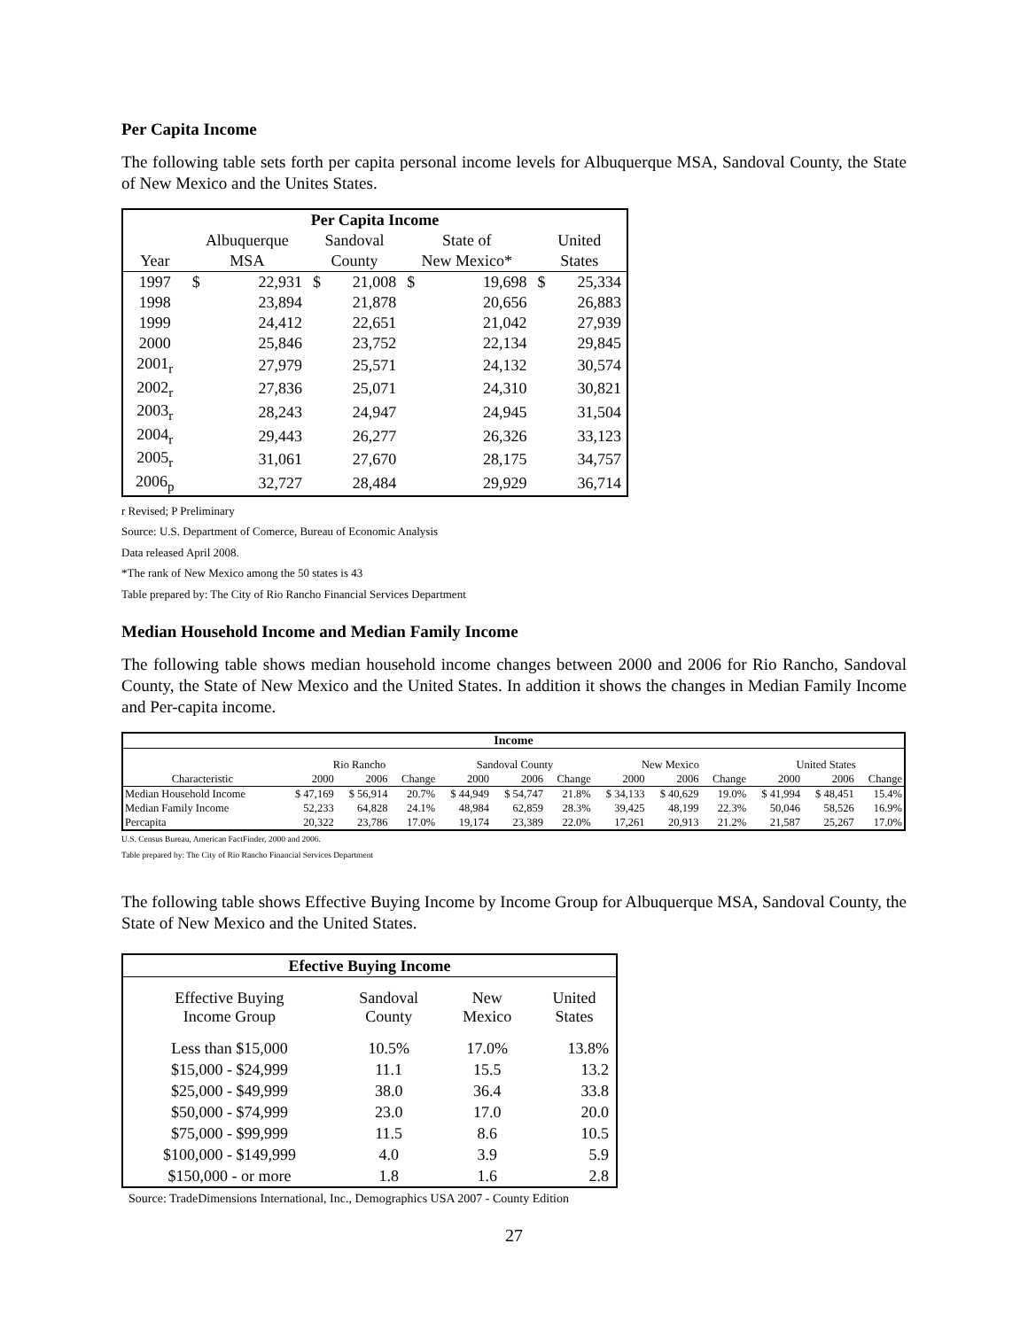Per Capita Income
The following table sets forth per capita personal income levels for Albuquerque MSA, Sandoval County, the State of New Mexico and the Unites States.
| Per Capita Income | | | | | | | | |
| | Albuquerque | | Sandoval | | State of | | United | |
| Year | MSA | | County | | New Mexico* | | States | |
| 1997 | $ | 22,931 | $ | 21,008 | $ | 19,698 | $ | 25,334 |
| 1998 | | 23,894 | | 21,878 | | 20,656 | | 26,883 |
| 1999 | | 24,412 | | 22,651 | | 21,042 | | 27,939 |
| 2000 | | 25,846 | | 23,752 | | 22,134 | | 29,845 |
| 2001<sub>r</sub> | | 27,979 | | 25,571 | | 24,132 | | 30,574 |
| 2002<sub>r</sub> | | 27,836 | | 25,071 | | 24,310 | | 30,821 |
| 2003<sub>r</sub> | | 28,243 | | 24,947 | | 24,945 | | 31,504 |
| 2004<sub>r</sub> | | 29,443 | | 26,277 | | 26,326 | | 33,123 |
| 2005<sub>r</sub> | | 31,061 | | 27,670 | | 28,175 | | 34,757 |
| 2006<sub>p</sub> | | 32,727 | | 28,484 | | 29,929 | | 36,714 |
r Revised; P Preliminary
Source: U.S. Department of Comerce, Bureau of Economic Analysis
Data released April 2008.
*The rank of New Mexico among the 50 states is 43
Table prepared by: The City of Rio Rancho Financial Services Department
Median Household Income and Median Family Income
The following table shows median household income changes between 2000 and 2006 for Rio Rancho, Sandoval County, the State of New Mexico and the United States. In addition it shows the changes in Median Family Income and Per-capita income.
| Income | | | | | | | | | | | | |
| | Rio Rancho | | | Sandoval County | | | New Mexico | | | United States | | |
| Characteristic | 2000 | 2006 | Change | 2000 | 2006 | Change | 2000 | 2006 | Change | 2000 | 2006 | Change |
| Median Household Income | $ 47,169 | $ 56,914 | 20.7% | $ 44,949 | $ 54,747 | 21.8% | $ 34,133 | $ 40,629 | 19.0% | $ 41,994 | $ 48,451 | 15.4% |
| Median Family Income | 52,233 | 64,828 | 24.1% | 48,984 | 62,859 | 28.3% | 39,425 | 48,199 | 22.3% | 50,046 | 58,526 | 16.9% |
| Percapita | 20,322 | 23,786 | 17.0% | 19,174 | 23,389 | 22.0% | 17,261 | 20,913 | 21.2% | 21,587 | 25,267 | 17.0% |
U.S. Census Bureau, American FactFinder, 2000 and 2006.
Table prepared by: The City of Rio Rancho Financial Services Department
The following table shows Effective Buying Income by Income Group for Albuquerque MSA, Sandoval County, the State of New Mexico and the United States.
| Efective Buying Income | | | |
| Effective Buying Income Group | Sandoval County | New Mexico | United States |
| Less than $15,000 | 10.5% | 17.0% | 13.8% |
| $15,000 - $24,999 | 11.1 | 15.5 | 13.2 |
| $25,000 - $49,999 | 38.0 | 36.4 | 33.8 |
| $50,000 - $74,999 | 23.0 | 17.0 | 20.0 |
| $75,000 - $99,999 | 11.5 | 8.6 | 10.5 |
| $100,000 - $149,999 | 4.0 | 3.9 | 5.9 |
| $150,000 - or more | 1.8 | 1.6 | 2.8 |
Source: TradeDimensions International, Inc., Demographics USA 2007 - County Edition
27